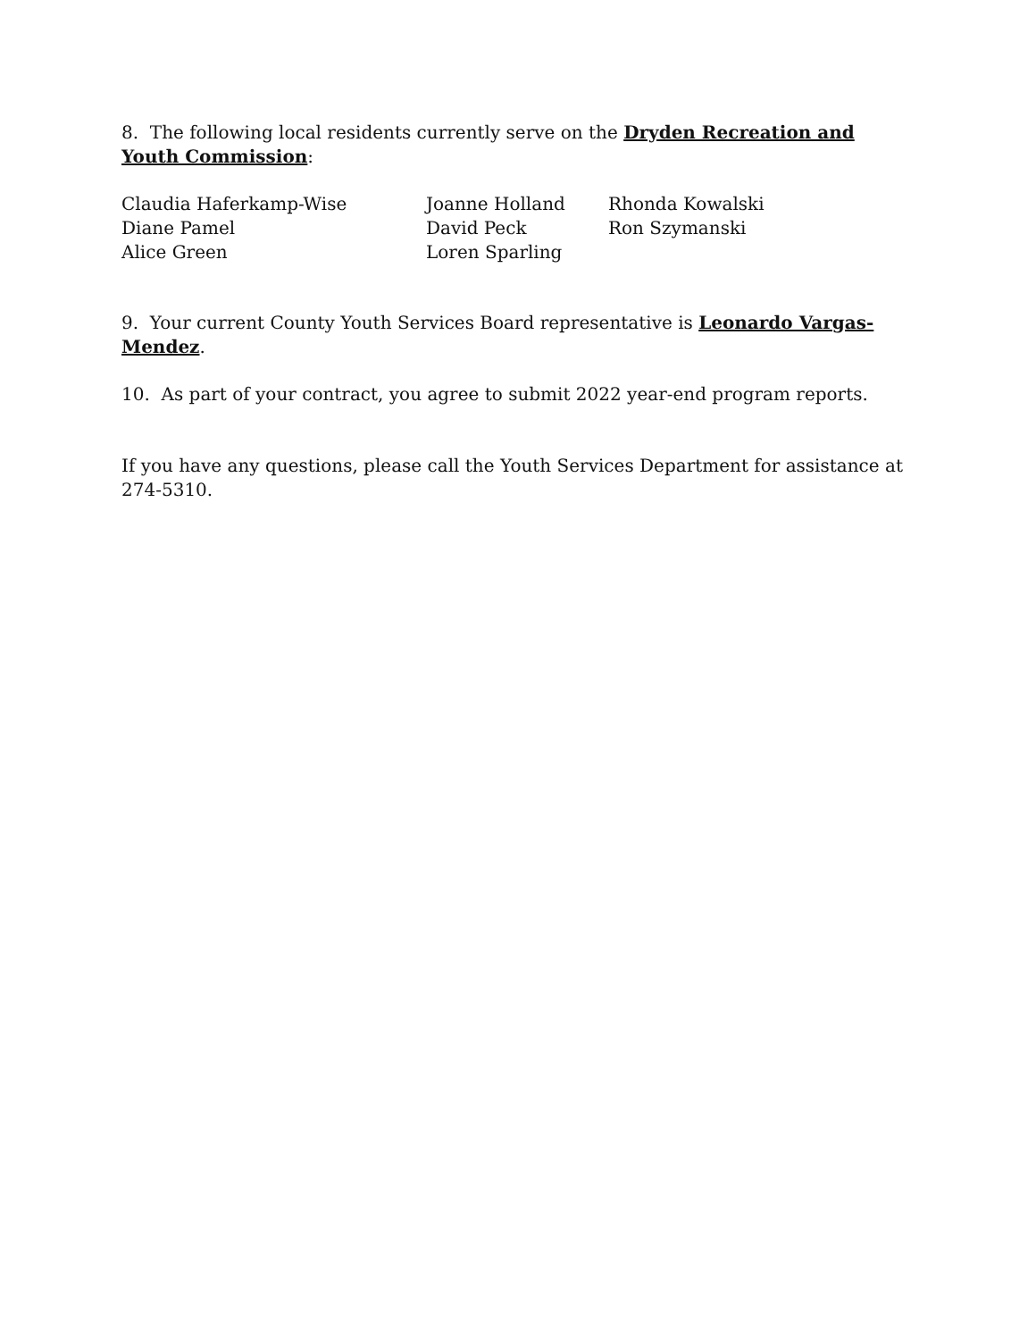8. The following local residents currently serve on the Dryden Recreation and Youth Commission:
Claudia Haferkamp-Wise
Diane Pamel
Alice Green
Joanne Holland
David Peck
Loren Sparling
Rhonda Kowalski
Ron Szymanski
9. Your current County Youth Services Board representative is Leonardo Vargas-Mendez.
10. As part of your contract, you agree to submit 2022 year-end program reports.
If you have any questions, please call the Youth Services Department for assistance at 274-5310.